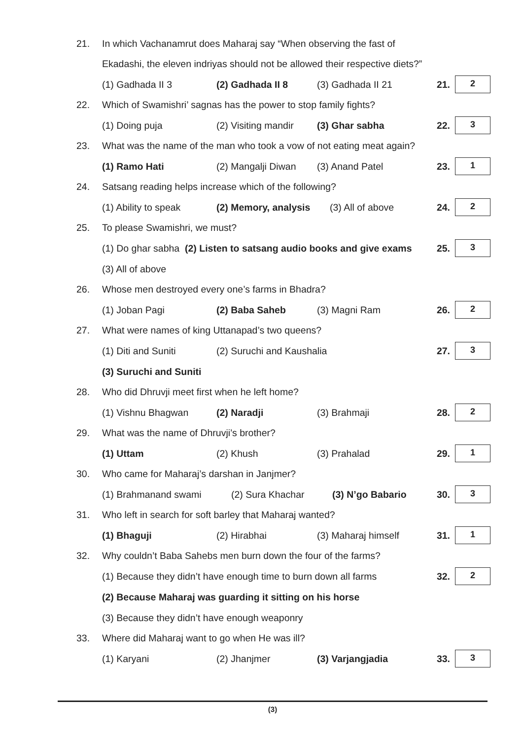21. In which Vachanamrut does Maharaj say “When observing the fast of
Ekadashi, the eleven indriyas should not be allowed their respective diets?”
(1) Gadhada II 3 (2) Gadhada II 8 (3) Gadhada II 21 21. 2
22. Which of Swamishri’ sagnas has the power to stop family fights?
(1) Doing puja (2) Visiting mandir (3) Ghar sabha 22. 3
23. What was the name of the man who took a vow of not eating meat again?
(1) Ramo Hati (2) Mangalji Diwan (3) Anand Patel 23. 1
24. Satsang reading helps increase which of the following?
(1) Ability to speak (2) Memory, analysis (3) All of above 24. 2
25. To please Swamishri, we must?
(1) Do ghar sabha (2) Listen to satsang audio books and give exams 25. 3
(3) All of above
26. Whose men destroyed every one’s farms in Bhadra?
(1) Joban Pagi (2) Baba Saheb (3) Magni Ram 26. 2
27. What were names of king Uttanapad’s two queens?
(1) Diti and Suniti (2) Suruchi and Kaushalia 27. 3
(3) Suruchi and Suniti
28. Who did Dhruvji meet first when he left home?
(1) Vishnu Bhagwan (2) Naradji (3) Brahmaji 28. 2
29. What was the name of Dhruvji’s brother?
(1) Uttam (2) Khush (3) Prahalad 29. 1
30. Who came for Maharaj’s darshan in Janjmer?
(1) Brahmanand swami (2) Sura Khachar (3) N’go Babario 30. 3
31. Who left in search for soft barley that Maharaj wanted?
(1) Bhaguji (2) Hirabhai (3) Maharaj himself 31. 1
32. Why couldn’t Baba Sahebs men burn down the four of the farms?
(1) Because they didn’t have enough time to burn down all farms 32. 2
(2) Because Maharaj was guarding it sitting on his horse
(3) Because they didn’t have enough weaponry
33. Where did Maharaj want to go when He was ill?
(1) Karyani (2) Jhanjmer (3) Varjangjadia 33. 3
(3)